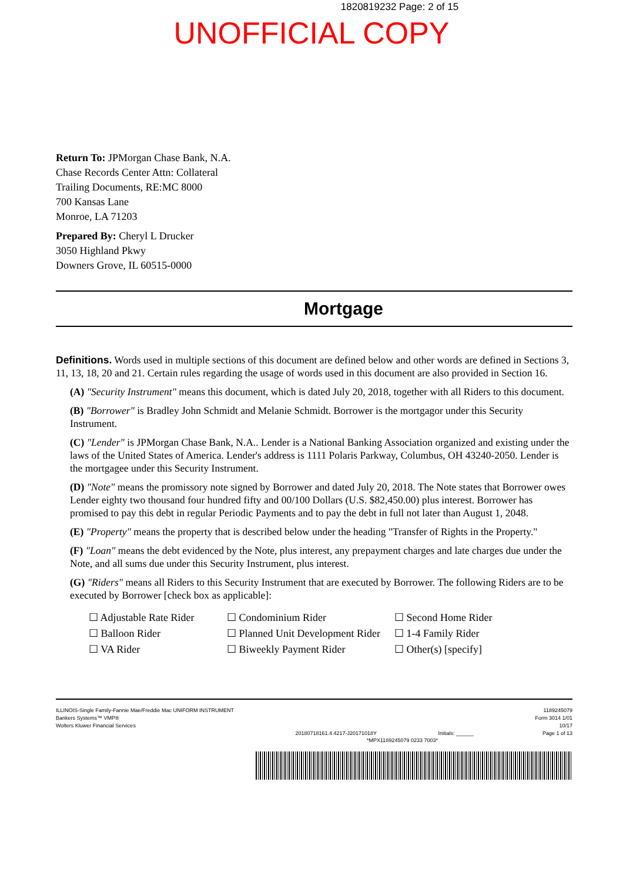1820819232 Page: 2 of 15
UNOFFICIAL COPY
Return To: JPMorgan Chase Bank, N.A.
Chase Records Center Attn: Collateral
Trailing Documents, RE:MC 8000
700 Kansas Lane
Monroe, LA 71203
Prepared By: Cheryl L Drucker
3050 Highland Pkwy
Downers Grove, IL 60515-0000
Mortgage
Definitions. Words used in multiple sections of this document are defined below and other words are defined in Sections 3, 11, 13, 18, 20 and 21. Certain rules regarding the usage of words used in this document are also provided in Section 16.
(A) "Security Instrument" means this document, which is dated July 20, 2018, together with all Riders to this document.
(B) "Borrower" is Bradley John Schmidt and Melanie Schmidt. Borrower is the mortgagor under this Security Instrument.
(C) "Lender" is JPMorgan Chase Bank, N.A.. Lender is a National Banking Association organized and existing under the laws of the United States of America. Lender's address is 1111 Polaris Parkway, Columbus, OH 43240-2050. Lender is the mortgagee under this Security Instrument.
(D) "Note" means the promissory note signed by Borrower and dated July 20, 2018. The Note states that Borrower owes Lender eighty two thousand four hundred fifty and 00/100 Dollars (U.S. $82,450.00) plus interest. Borrower has promised to pay this debt in regular Periodic Payments and to pay the debt in full not later than August 1, 2048.
(E) "Property" means the property that is described below under the heading "Transfer of Rights in the Property."
(F) "Loan" means the debt evidenced by the Note, plus interest, any prepayment charges and late charges due under the Note, and all sums due under this Security Instrument, plus interest.
(G) "Riders" means all Riders to this Security Instrument that are executed by Borrower. The following Riders are to be executed by Borrower [check box as applicable]:
☐ Adjustable Rate Rider
☐ Condominium Rider
☐ Second Home Rider
☐ Balloon Rider
☐ Planned Unit Development Rider
☐ 1-4 Family Rider
☐ VA Rider
☐ Biweekly Payment Rider
☐ Other(s) [specify]
ILLINOIS-Single Family-Fannie Mae/Freddie Mac UNIFORM INSTRUMENT
Bankers Systems™ VMP®
Wolters Kluwer Financial Services
20180718161.4.4217-J20171018Y Initials: ______ 1189245079
Form 3014 1/01
10/17
Page 1 of 13
*MPX1189245079 0233 7003*